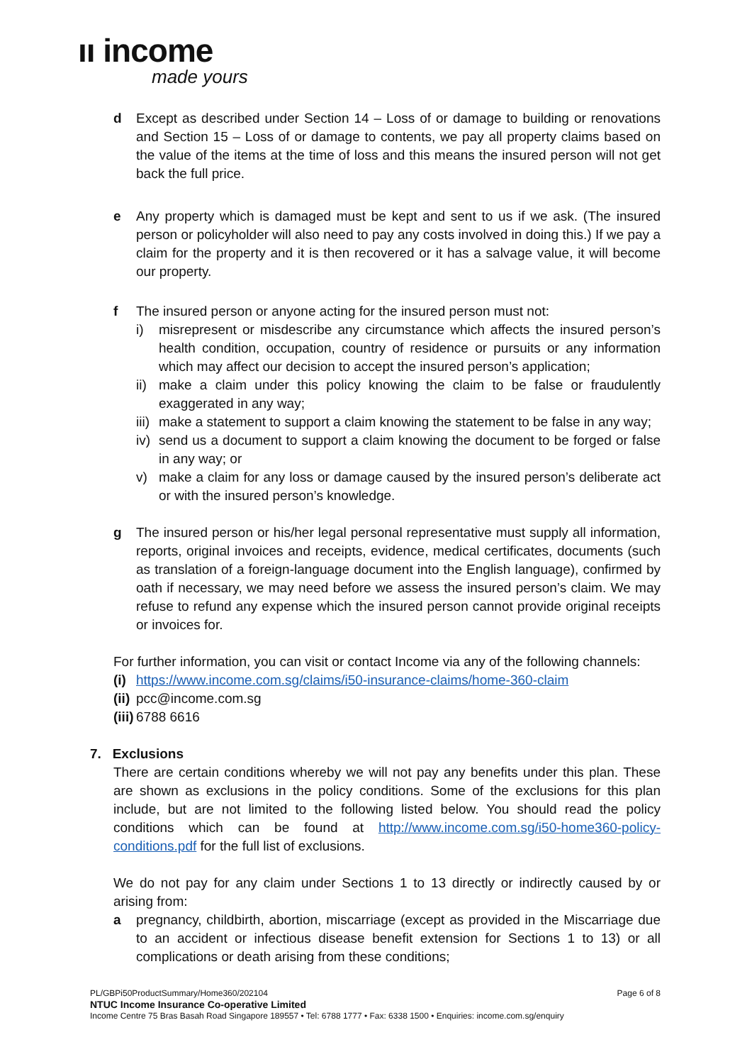ıı income
made yours
d Except as described under Section 14 – Loss of or damage to building or renovations and Section 15 – Loss of or damage to contents, we pay all property claims based on the value of the items at the time of loss and this means the insured person will not get back the full price.
e Any property which is damaged must be kept and sent to us if we ask. (The insured person or policyholder will also need to pay any costs involved in doing this.) If we pay a claim for the property and it is then recovered or it has a salvage value, it will become our property.
f The insured person or anyone acting for the insured person must not:
i) misrepresent or misdescribe any circumstance which affects the insured person’s health condition, occupation, country of residence or pursuits or any information which may affect our decision to accept the insured person’s application;
ii) make a claim under this policy knowing the claim to be false or fraudulently exaggerated in any way;
iii) make a statement to support a claim knowing the statement to be false in any way;
iv) send us a document to support a claim knowing the document to be forged or false in any way; or
v) make a claim for any loss or damage caused by the insured person’s deliberate act or with the insured person’s knowledge.
g The insured person or his/her legal personal representative must supply all information, reports, original invoices and receipts, evidence, medical certificates, documents (such as translation of a foreign-language document into the English language), confirmed by oath if necessary, we may need before we assess the insured person’s claim. We may refuse to refund any expense which the insured person cannot provide original receipts or invoices for.
For further information, you can visit or contact Income via any of the following channels:
(i) https://www.income.com.sg/claims/i50-insurance-claims/home-360-claim
(ii) pcc@income.com.sg
(iii) 6788 6616
7. Exclusions
There are certain conditions whereby we will not pay any benefits under this plan. These are shown as exclusions in the policy conditions. Some of the exclusions for this plan include, but are not limited to the following listed below. You should read the policy conditions which can be found at http://www.income.com.sg/i50-home360-policy-conditions.pdf for the full list of exclusions.
We do not pay for any claim under Sections 1 to 13 directly or indirectly caused by or arising from:
a pregnancy, childbirth, abortion, miscarriage (except as provided in the Miscarriage due to an accident or infectious disease benefit extension for Sections 1 to 13) or all complications or death arising from these conditions;
PL/GBPi50ProductSummary/Home360/202104 Page 6 of 8
NTUC Income Insurance Co-operative Limited
Income Centre 75 Bras Basah Road Singapore 189557 • Tel: 6788 1777 • Fax: 6338 1500 • Enquiries: income.com.sg/enquiry